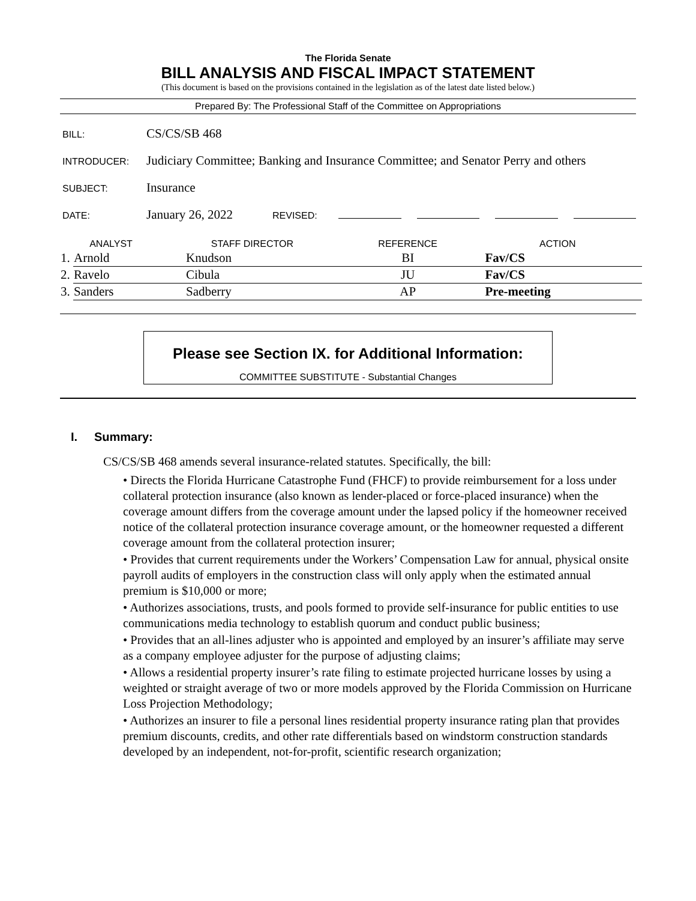The Florida Senate
BILL ANALYSIS AND FISCAL IMPACT STATEMENT
(This document is based on the provisions contained in the legislation as of the latest date listed below.)
Prepared By: The Professional Staff of the Committee on Appropriations
BILL:
CS/CS/SB 468
INTRODUCER:
Judiciary Committee; Banking and Insurance Committee; and Senator Perry and others
SUBJECT:
Insurance
DATE:
January 26, 2022
REVISED:
| ANALYST | | STAFF DIRECTOR | REFERENCE | ACTION |
| --- | --- | --- | --- | --- |
| 1. | Arnold | Knudson | BI | Fav/CS |
| 2. | Ravelo | Cibula | JU | Fav/CS |
| 3. | Sanders | Sadberry | AP | Pre-meeting |
Please see Section IX. for Additional Information:
COMMITTEE SUBSTITUTE - Substantial Changes
I. Summary:
CS/CS/SB 468 amends several insurance-related statutes. Specifically, the bill:
• Directs the Florida Hurricane Catastrophe Fund (FHCF) to provide reimbursement for a loss under collateral protection insurance (also known as lender-placed or force-placed insurance) when the coverage amount differs from the coverage amount under the lapsed policy if the homeowner received notice of the collateral protection insurance coverage amount, or the homeowner requested a different coverage amount from the collateral protection insurer;
• Provides that current requirements under the Workers’ Compensation Law for annual, physical onsite payroll audits of employers in the construction class will only apply when the estimated annual premium is $10,000 or more;
• Authorizes associations, trusts, and pools formed to provide self-insurance for public entities to use communications media technology to establish quorum and conduct public business;
• Provides that an all-lines adjuster who is appointed and employed by an insurer’s affiliate may serve as a company employee adjuster for the purpose of adjusting claims;
• Allows a residential property insurer’s rate filing to estimate projected hurricane losses by using a weighted or straight average of two or more models approved by the Florida Commission on Hurricane Loss Projection Methodology;
• Authorizes an insurer to file a personal lines residential property insurance rating plan that provides premium discounts, credits, and other rate differentials based on windstorm construction standards developed by an independent, not-for-profit, scientific research organization;